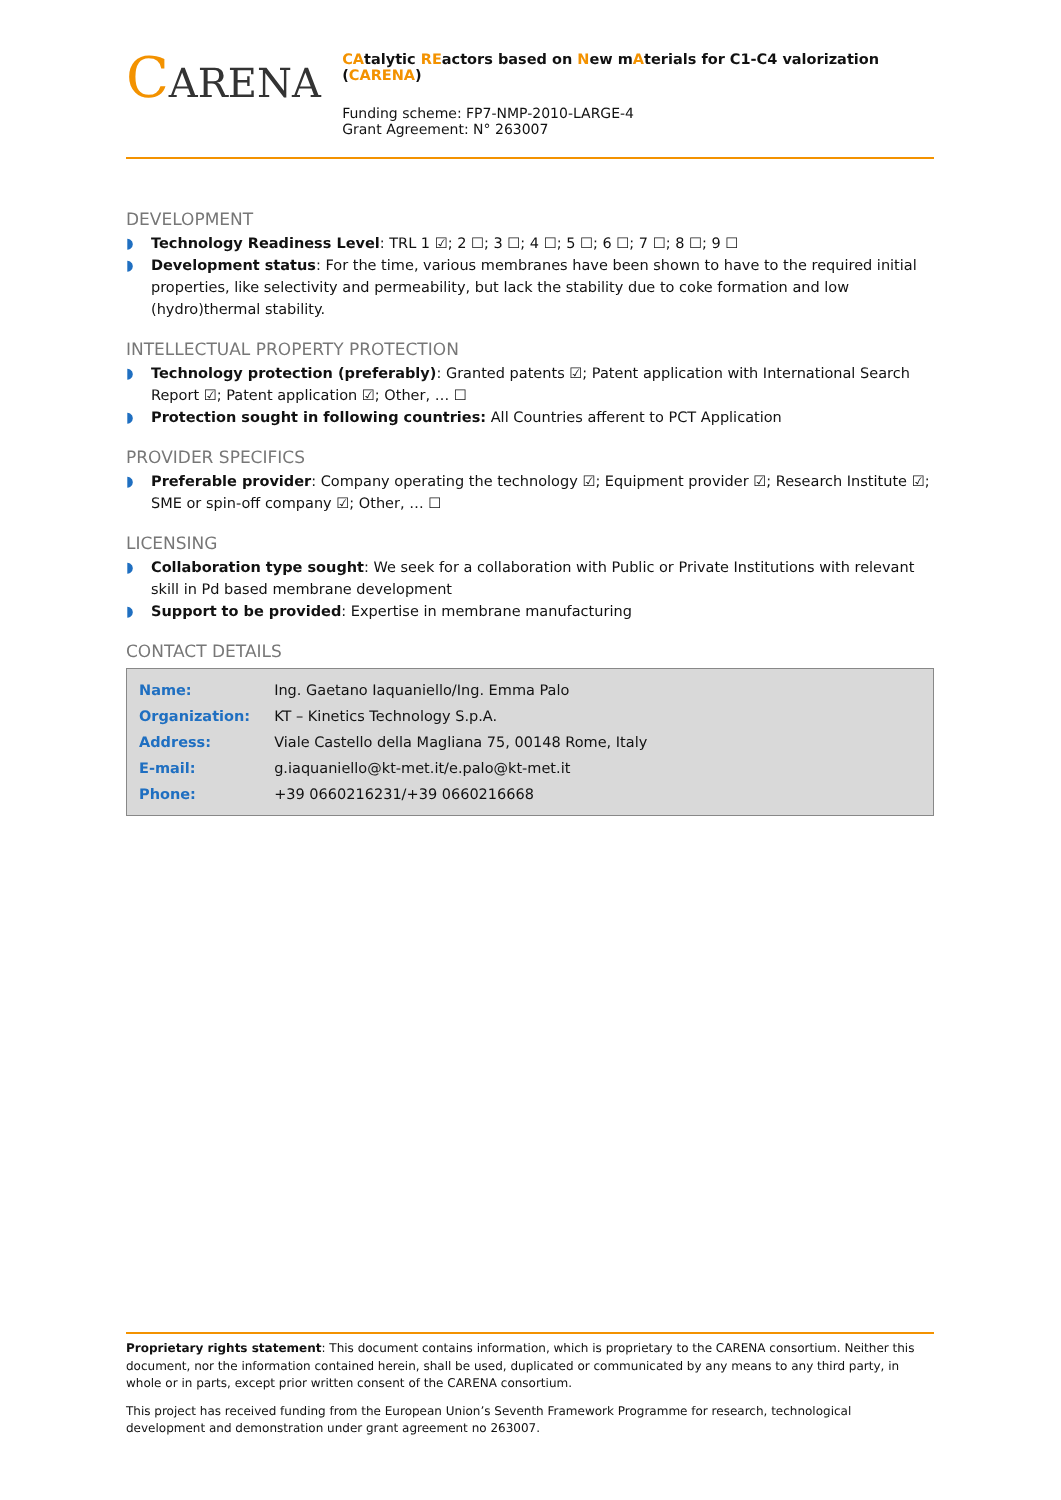CARENA
CAtalytic REactors based on New mAterials for C1-C4 valorization (CARENA)
Funding scheme: FP7-NMP-2010-LARGE-4
Grant Agreement: N° 263007
DEVELOPMENT
◗ Technology Readiness Level: TRL 1 ☑; 2 ☐; 3 ☐; 4 ☐; 5 ☐; 6 ☐; 7 ☐; 8 ☐; 9 ☐
◗ Development status: For the time, various membranes have been shown to have to the required initial properties, like selectivity and permeability, but lack the stability due to coke formation and low (hydro)thermal stability.
INTELLECTUAL PROPERTY PROTECTION
◗ Technology protection (preferably): Granted patents ☑; Patent application with International Search Report ☑; Patent application ☑; Other, … ☐
◗ Protection sought in following countries: All Countries afferent to PCT Application
PROVIDER SPECIFICS
◗ Preferable provider: Company operating the technology ☑; Equipment provider ☑; Research Institute ☑; SME or spin-off company ☑; Other, … ☐
LICENSING
◗ Collaboration type sought: We seek for a collaboration with Public or Private Institutions with relevant skill in Pd based membrane development
◗ Support to be provided: Expertise in membrane manufacturing
CONTACT DETAILS
| Name: | Ing. Gaetano Iaquaniello/Ing. Emma Palo |
| Organization: | KT – Kinetics Technology S.p.A. |
| Address: | Viale Castello della Magliana 75, 00148 Rome, Italy |
| E-mail: | g.iaquaniello@kt-met.it/e.palo@kt-met.it |
| Phone: | +39 0660216231/+39 0660216668 |
Proprietary rights statement: This document contains information, which is proprietary to the CARENA consortium. Neither this document, nor the information contained herein, shall be used, duplicated or communicated by any means to any third party, in whole or in parts, except prior written consent of the CARENA consortium.
This project has received funding from the European Union’s Seventh Framework Programme for research, technological development and demonstration under grant agreement no 263007.